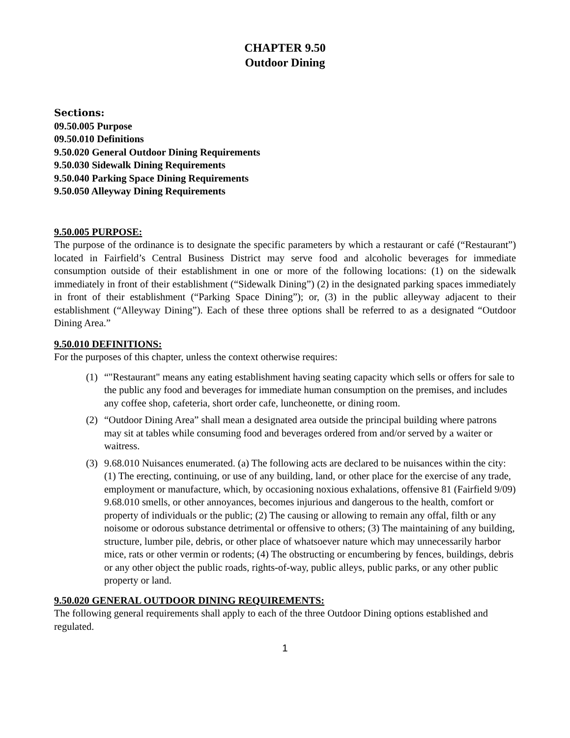CHAPTER 9.50
Outdoor Dining
Sections:
09.50.005 Purpose
09.50.010 Definitions
9.50.020 General Outdoor Dining Requirements
9.50.030 Sidewalk Dining Requirements
9.50.040 Parking Space Dining Requirements
9.50.050 Alleyway Dining Requirements
9.50.005 PURPOSE:
The purpose of the ordinance is to designate the specific parameters by which a restaurant or café (“Restaurant”) located in Fairfield’s Central Business District may serve food and alcoholic beverages for immediate consumption outside of their establishment in one or more of the following locations: (1) on the sidewalk immediately in front of their establishment (“Sidewalk Dining”) (2) in the designated parking spaces immediately in front of their establishment (“Parking Space Dining”); or, (3) in the public alleyway adjacent to their establishment (“Alleyway Dining”). Each of these three options shall be referred to as a designated “Outdoor Dining Area.”
9.50.010 DEFINITIONS:
For the purposes of this chapter, unless the context otherwise requires:
(1) “"Restaurant" means any eating establishment having seating capacity which sells or offers for sale to the public any food and beverages for immediate human consumption on the premises, and includes any coffee shop, cafeteria, short order cafe, luncheonette, or dining room.
(2) “Outdoor Dining Area” shall mean a designated area outside the principal building where patrons may sit at tables while consuming food and beverages ordered from and/or served by a waiter or waitress.
(3) 9.68.010 Nuisances enumerated. (a) The following acts are declared to be nuisances within the city: (1) The erecting, continuing, or use of any building, land, or other place for the exercise of any trade, employment or manufacture, which, by occasioning noxious exhalations, offensive 81 (Fairfield 9/09) 9.68.010 smells, or other annoyances, becomes injurious and dangerous to the health, comfort or property of individuals or the public; (2) The causing or allowing to remain any offal, filth or any noisome or odorous substance detrimental or offensive to others; (3) The maintaining of any building, structure, lumber pile, debris, or other place of whatsoever nature which may unnecessarily harbor mice, rats or other vermin or rodents; (4) The obstructing or encumbering by fences, buildings, debris or any other object the public roads, rights-of-way, public alleys, public parks, or any other public property or land.
9.50.020 GENERAL OUTDOOR DINING REQUIREMENTS:
The following general requirements shall apply to each of the three Outdoor Dining options established and regulated.
1